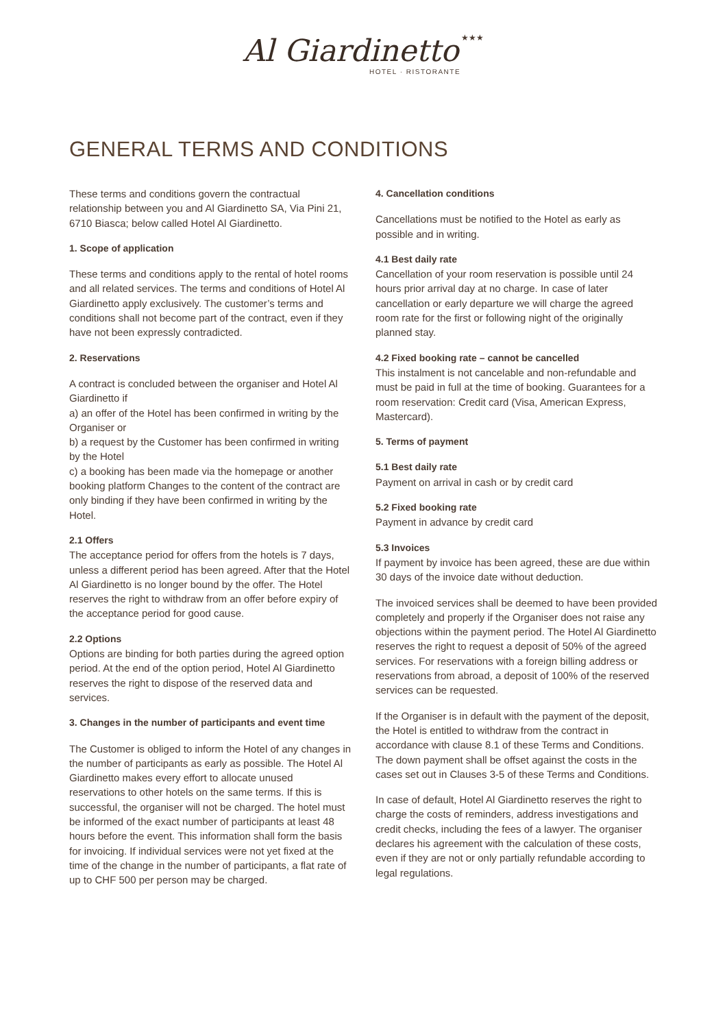Al Giardinetto ★★★
HOTEL · RISTORANTE
GENERAL TERMS AND CONDITIONS
These terms and conditions govern the contractual relationship between you and Al Giardinetto SA, Via Pini 21, 6710 Biasca; below called Hotel Al Giardinetto.
1. Scope of application
These terms and conditions apply to the rental of hotel rooms and all related services. The terms and conditions of Hotel Al Giardinetto apply exclusively. The customer’s terms and conditions shall not become part of the contract, even if they have not been expressly contradicted.
2. Reservations
A contract is concluded between the organiser and Hotel Al Giardinetto if
a) an offer of the Hotel has been confirmed in writing by the Organiser or
b) a request by the Customer has been confirmed in writing by the Hotel
c) a booking has been made via the homepage or another booking platform Changes to the content of the contract are only binding if they have been confirmed in writing by the Hotel.
2.1 Offers
The acceptance period for offers from the hotels is 7 days, unless a different period has been agreed. After that the Hotel Al Giardinetto is no longer bound by the offer. The Hotel reserves the right to withdraw from an offer before expiry of the acceptance period for good cause.
2.2 Options
Options are binding for both parties during the agreed option period. At the end of the option period, Hotel Al Giardinetto reserves the right to dispose of the reserved data and services.
3. Changes in the number of participants and event time
The Customer is obliged to inform the Hotel of any changes in the number of participants as early as possible. The Hotel Al Giardinetto makes every effort to allocate unused reservations to other hotels on the same terms. If this is successful, the organiser will not be charged. The hotel must be informed of the exact number of participants at least 48 hours before the event. This information shall form the basis for invoicing. If individual services were not yet fixed at the time of the change in the number of participants, a flat rate of up to CHF 500 per person may be charged.
4. Cancellation conditions
Cancellations must be notified to the Hotel as early as possible and in writing.
4.1 Best daily rate
Cancellation of your room reservation is possible until 24 hours prior arrival day at no charge. In case of later cancellation or early departure we will charge the agreed room rate for the first or following night of the originally planned stay.
4.2 Fixed booking rate – cannot be cancelled
This instalment is not cancelable and non-refundable and must be paid in full at the time of booking. Guarantees for a room reservation: Credit card (Visa, American Express, Mastercard).
5. Terms of payment
5.1 Best daily rate
Payment on arrival in cash or by credit card
5.2 Fixed booking rate
Payment in advance by credit card
5.3 Invoices
If payment by invoice has been agreed, these are due within 30 days of the invoice date without deduction.
The invoiced services shall be deemed to have been provided completely and properly if the Organiser does not raise any objections within the payment period. The Hotel Al Giardinetto reserves the right to request a deposit of 50% of the agreed services. For reservations with a foreign billing address or reservations from abroad, a deposit of 100% of the reserved services can be requested.
If the Organiser is in default with the payment of the deposit, the Hotel is entitled to withdraw from the contract in accordance with clause 8.1 of these Terms and Conditions. The down payment shall be offset against the costs in the cases set out in Clauses 3-5 of these Terms and Conditions.
In case of default, Hotel Al Giardinetto reserves the right to charge the costs of reminders, address investigations and credit checks, including the fees of a lawyer. The organiser declares his agreement with the calculation of these costs, even if they are not or only partially refundable according to legal regulations.